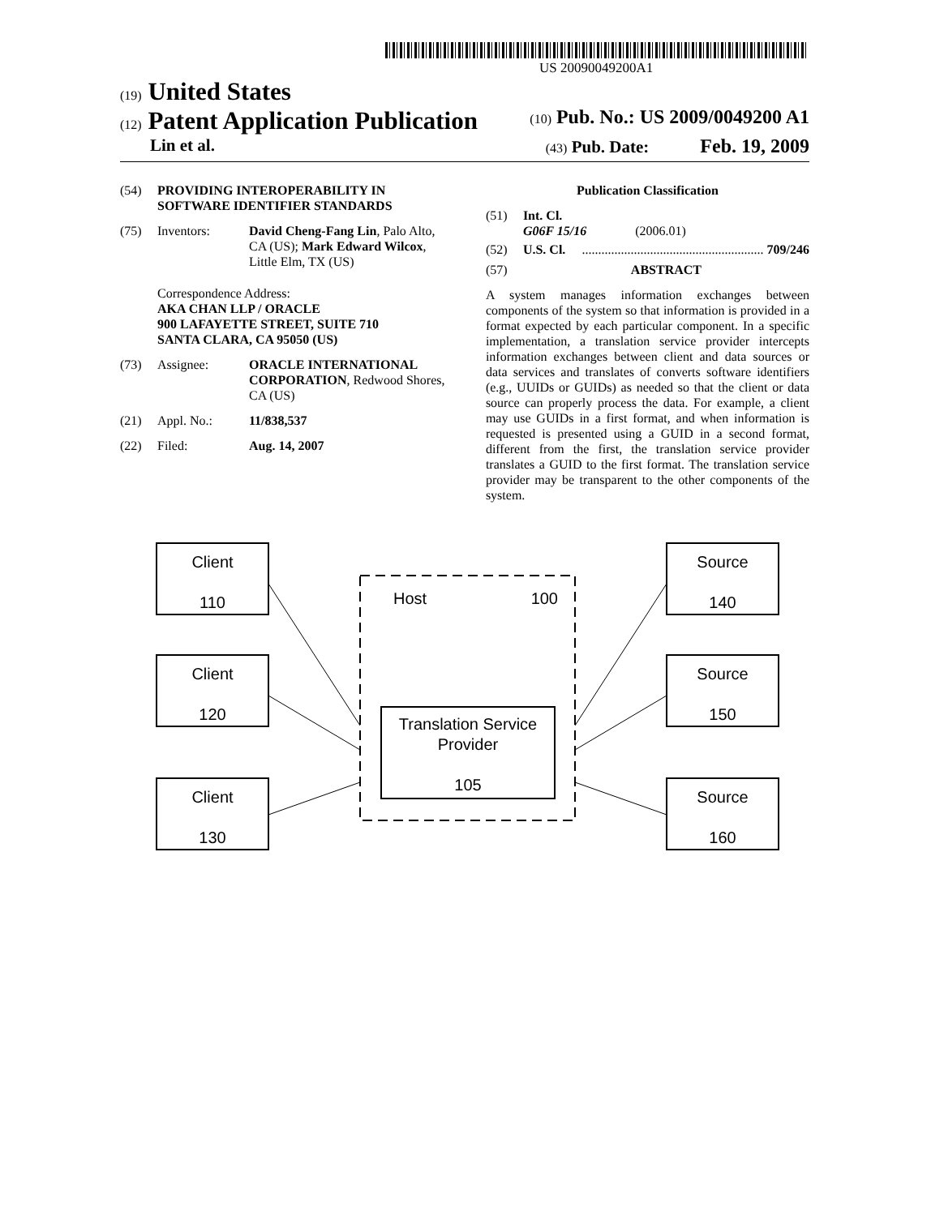US 20090049200A1
(19) United States
(12) Patent Application Publication (10) Pub. No.: US 2009/0049200 A1
Lin et al. (43) Pub. Date: Feb. 19, 2009
(54) PROVIDING INTEROPERABILITY IN SOFTWARE IDENTIFIER STANDARDS
(75) Inventors: David Cheng-Fang Lin, Palo Alto, CA (US); Mark Edward Wilcox, Little Elm, TX (US)
Correspondence Address:
AKA CHAN LLP / ORACLE
900 LAFAYETTE STREET, SUITE 710
SANTA CLARA, CA 95050 (US)
(73) Assignee: ORACLE INTERNATIONAL CORPORATION, Redwood Shores, CA (US)
(21) Appl. No.: 11/838,537
(22) Filed: Aug. 14, 2007
Publication Classification
(51) Int. Cl.
G06F 15/16 (2006.01)
(52) U.S. Cl......................................................... 709/246
(57) ABSTRACT
A system manages information exchanges between components of the system so that information is provided in a format expected by each particular component. In a specific implementation, a translation service provider intercepts information exchanges between client and data sources or data services and translates of converts software identifiers (e.g., UUIDs or GUIDs) as needed so that the client or data source can properly process the data. For example, a client may use GUIDs in a first format, and when information is requested is presented using a GUID in a second format, different from the first, the translation service provider translates a GUID to the first format. The translation service provider may be transparent to the other components of the system.
Client
110
Client
120
Client
130
Source
140
Source
150
Source
160
Host
100
Translation Service
Provider
105